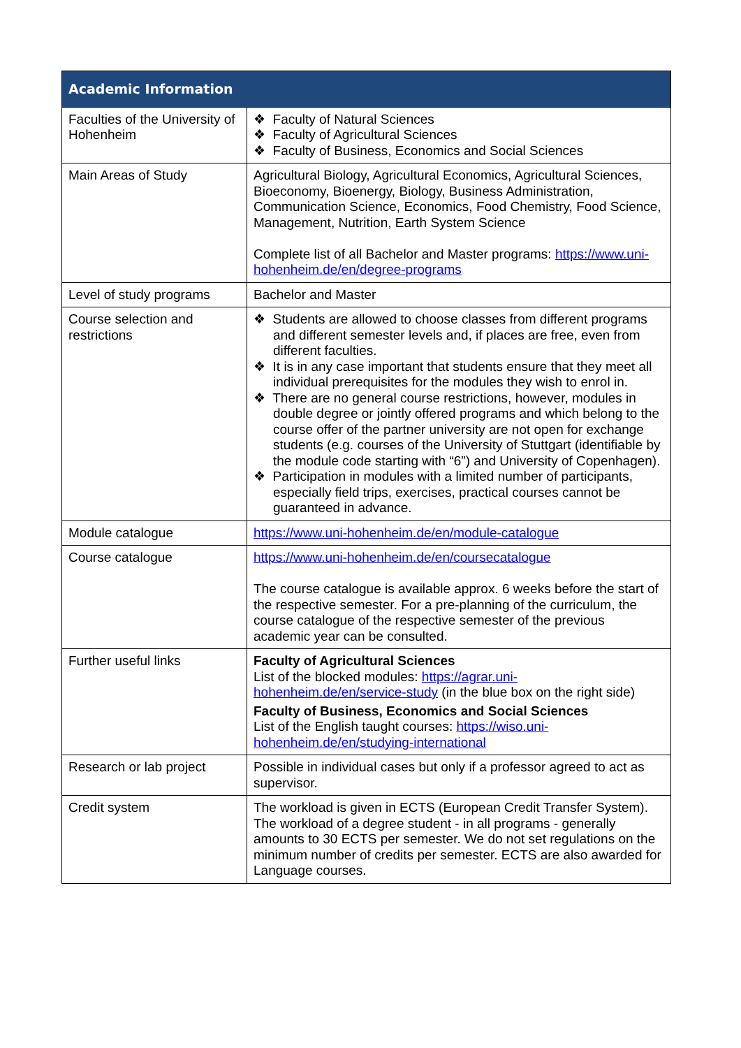| Academic Information | |
| --- | --- |
| Faculties of the University of Hohenheim | ❖ Faculty of Natural Sciences ❖ Faculty of Agricultural Sciences ❖ Faculty of Business, Economics and Social Sciences |
| Main Areas of Study | Agricultural Biology, Agricultural Economics, Agricultural Sciences, Bioeconomy, Bioenergy, Biology, Business Administration, Communication Science, Economics, Food Chemistry, Food Science, Management, Nutrition, Earth System Science Complete list of all Bachelor and Master programs: https://www.uni-hohenheim.de/en/degree-programs |
| Level of study programs | Bachelor and Master |
| Course selection and restrictions | ❖ Students are allowed to choose classes from different programs and different semester levels and, if places are free, even from different faculties. ❖ It is in any case important that students ensure that they meet all individual prerequisites for the modules they wish to enrol in. ❖ There are no general course restrictions, however, modules in double degree or jointly offered programs and which belong to the course offer of the partner university are not open for exchange students (e.g. courses of the University of Stuttgart (identifiable by the module code starting with “6”) and University of Copenhagen). ❖ Participation in modules with a limited number of participants, especially field trips, exercises, practical courses cannot be guaranteed in advance. |
| Module catalogue | https://www.uni-hohenheim.de/en/module-catalogue |
| Course catalogue | https://www.uni-hohenheim.de/en/coursecatalogue The course catalogue is available approx. 6 weeks before the start of the respective semester. For a pre-planning of the curriculum, the course catalogue of the respective semester of the previous academic year can be consulted. |
| Further useful links | Faculty of Agricultural Sciences List of the blocked modules: https://agrar.uni-hohenheim.de/en/service-study (in the blue box on the right side) Faculty of Business, Economics and Social Sciences List of the English taught courses: https://wiso.uni-hohenheim.de/en/studying-international |
| Research or lab project | Possible in individual cases but only if a professor agreed to act as supervisor. |
| Credit system | The workload is given in ECTS (European Credit Transfer System). The workload of a degree student - in all programs - generally amounts to 30 ECTS per semester. We do not set regulations on the minimum number of credits per semester. ECTS are also awarded for Language courses. |